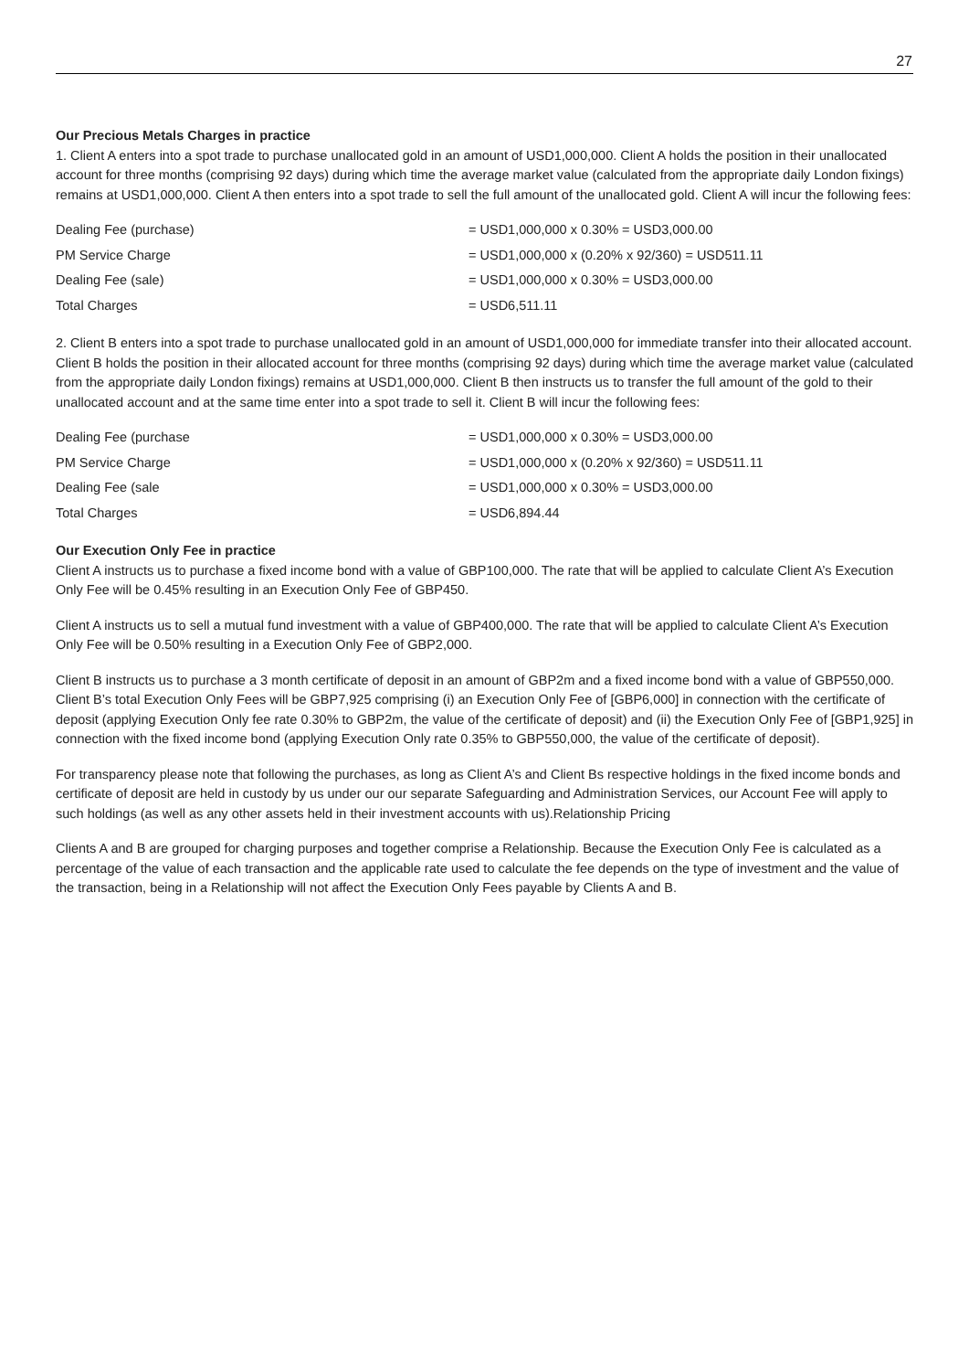27
Our Precious Metals Charges in practice
1. Client A enters into a spot trade to purchase unallocated gold in an amount of USD1,000,000. Client A holds the position in their unallocated account for three months (comprising 92 days) during which time the average market value (calculated from the appropriate daily London fixings) remains at USD1,000,000. Client A then enters into a spot trade to sell the full amount of the unallocated gold. Client A will incur the following fees:
| Dealing Fee (purchase) | = USD1,000,000 x 0.30% = USD3,000.00 |
| PM Service Charge | = USD1,000,000 x (0.20% x 92/360) = USD511.11 |
| Dealing Fee (sale) | = USD1,000,000 x 0.30% = USD3,000.00 |
| Total Charges | = USD6,511.11 |
2. Client B enters into a spot trade to purchase unallocated gold in an amount of USD1,000,000 for immediate transfer into their allocated account. Client B holds the position in their allocated account for three months (comprising 92 days) during which time the average market value (calculated from the appropriate daily London fixings) remains at USD1,000,000. Client B then instructs us to transfer the full amount of the gold to their unallocated account and at the same time enter into a spot trade to sell it. Client B will incur the following fees:
| Dealing Fee (purchase | = USD1,000,000 x 0.30% = USD3,000.00 |
| PM Service Charge | = USD1,000,000 x (0.20% x 92/360) = USD511.11 |
| Dealing Fee (sale | = USD1,000,000 x 0.30% = USD3,000.00 |
| Total Charges | = USD6,894.44 |
Our Execution Only Fee in practice
Client A instructs us to purchase a fixed income bond with a value of GBP100,000. The rate that will be applied to calculate Client A’s Execution Only Fee will be 0.45% resulting in an Execution Only Fee of GBP450.
Client A instructs us to sell a mutual fund investment with a value of GBP400,000. The rate that will be applied to calculate Client A’s Execution Only Fee will be 0.50% resulting in a Execution Only Fee of GBP2,000.
Client B instructs us to purchase a 3 month certificate of deposit in an amount of GBP2m and a fixed income bond with a value of GBP550,000. Client B’s total Execution Only Fees will be GBP7,925 comprising (i) an Execution Only Fee of [GBP6,000] in connection with the certificate of deposit (applying Execution Only fee rate 0.30% to GBP2m, the value of the certificate of deposit) and (ii) the Execution Only Fee of [GBP1,925] in connection with the fixed income bond (applying Execution Only rate 0.35% to GBP550,000, the value of the certificate of deposit).
For transparency please note that following the purchases, as long as Client A’s and Client Bs respective holdings in the fixed income bonds and certificate of deposit are held in custody by us under our our separate Safeguarding and Administration Services, our Account Fee will apply to such holdings (as well as any other assets held in their investment accounts with us).Relationship Pricing
Clients A and B are grouped for charging purposes and together comprise a Relationship. Because the Execution Only Fee is calculated as a percentage of the value of each transaction and the applicable rate used to calculate the fee depends on the type of investment and the value of the transaction, being in a Relationship will not affect the Execution Only Fees payable by Clients A and B.